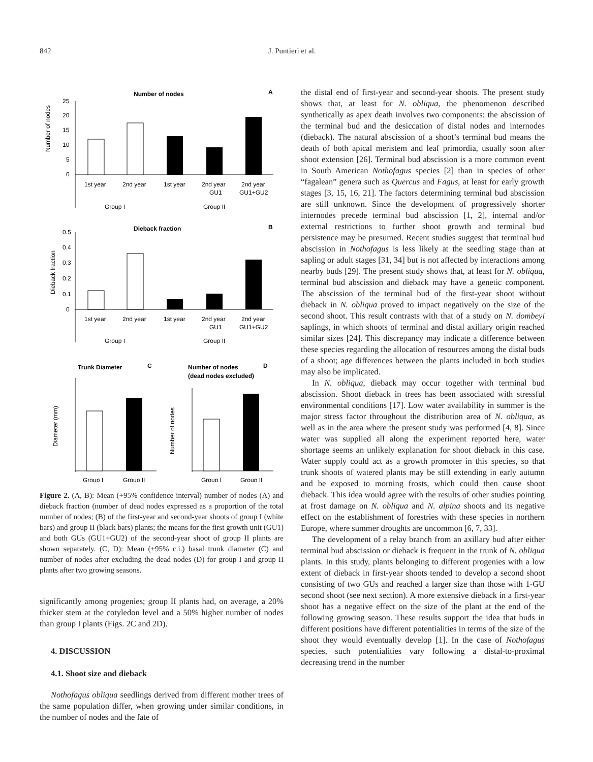842 J. Puntieri et al.
Number of nodes
A
Number of nodes
25
20
15
10
5
0
1st year
2nd year
1st year
2nd year
GU1
2nd year
GU1+GU2
Group I
Group II
Dieback fraction
B
Dieback fraction
0.5
0.4
0.3
0.2
0.1
0
1st year
2nd year
1st year
2nd year
GU1
2nd year
GU1+GU2
Group I
Group II
Trunk Diameter
C
Number of nodes
(dead nodes excluded)
D
Diameter (mm)
Number of nodes
Group I
Group II
Group I
Group II
Figure 2. (A, B): Mean (+95% confidence interval) number of nodes (A) and dieback fraction (number of dead nodes expressed as a proportion of the total number of nodes; (B) of the first-year and second-year shoots of group I (white bars) and group II (black bars) plants; the means for the first growth unit (GU1) and both GUs (GU1+GU2) of the second-year shoot of group II plants are shown separately. (C, D): Mean (+95% c.i.) basal trunk diameter (C) and number of nodes after excluding the dead nodes (D) for group I and group II plants after two growing seasons.
significantly among progenies; group II plants had, on average, a 20% thicker stem at the cotyledon level and a 50% higher number of nodes than group I plants (Figs. 2C and 2D).
4. DISCUSSION
4.1. Shoot size and dieback
Nothofagus obliqua seedlings derived from different mother trees of the same population differ, when growing under similar conditions, in the number of nodes and the fate of
the distal end of first-year and second-year shoots. The present study shows that, at least for N. obliqua, the phenomenon described synthetically as apex death involves two components: the abscission of the terminal bud and the desiccation of distal nodes and internodes (dieback). The natural abscission of a shoot’s terminal bud means the death of both apical meristem and leaf primordia, usually soon after shoot extension [26]. Terminal bud abscission is a more common event in South American Nothofagus species [2] than in species of other “fagalean” genera such as Quercus and Fagus, at least for early growth stages [3, 15, 16, 21]. The factors determining terminal bud abscission are still unknown. Since the development of progressively shorter internodes precede terminal bud abscission [1, 2], internal and/or external restrictions to further shoot growth and terminal bud persistence may be presumed. Recent studies suggest that terminal bud abscission in Nothofagus is less likely at the seedling stage than at sapling or adult stages [31, 34] but is not affected by interactions among nearby buds [29]. The present study shows that, at least for N. obliqua, terminal bud abscission and dieback may have a genetic component. The abscission of the terminal bud of the first-year shoot without dieback in N. obliqua proved to impact negatively on the size of the second shoot. This result contrasts with that of a study on N. dombeyi saplings, in which shoots of terminal and distal axillary origin reached similar sizes [24]. This discrepancy may indicate a difference between these species regarding the allocation of resources among the distal buds of a shoot; age differences between the plants included in both studies may also be implicated.
In N. obliqua, dieback may occur together with terminal bud abscission. Shoot dieback in trees has been associated with stressful environmental conditions [17]. Low water availability in summer is the major stress factor throughout the distribution area of N. obliqua, as well as in the area where the present study was performed [4, 8]. Since water was supplied all along the experiment reported here, water shortage seems an unlikely explanation for shoot dieback in this case. Water supply could act as a growth promoter in this species, so that trunk shoots of watered plants may be still extending in early autumn and be exposed to morning frosts, which could then cause shoot dieback. This idea would agree with the results of other studies pointing at frost damage on N. obliqua and N. alpina shoots and its negative effect on the establishment of forestries with these species in northern Europe, where summer droughts are uncommon [6, 7, 33].
The development of a relay branch from an axillary bud after either terminal bud abscission or dieback is frequent in the trunk of N. obliqua plants. In this study, plants belonging to different progenies with a low extent of dieback in first-year shoots tended to develop a second shoot consisting of two GUs and reached a larger size than those with 1-GU second shoot (see next section). A more extensive dieback in a first-year shoot has a negative effect on the size of the plant at the end of the following growing season. These results support the idea that buds in different positions have different potentialities in terms of the size of the shoot they would eventually develop [1]. In the case of Nothofagus species, such potentialities vary following a distal-to-proximal decreasing trend in the number